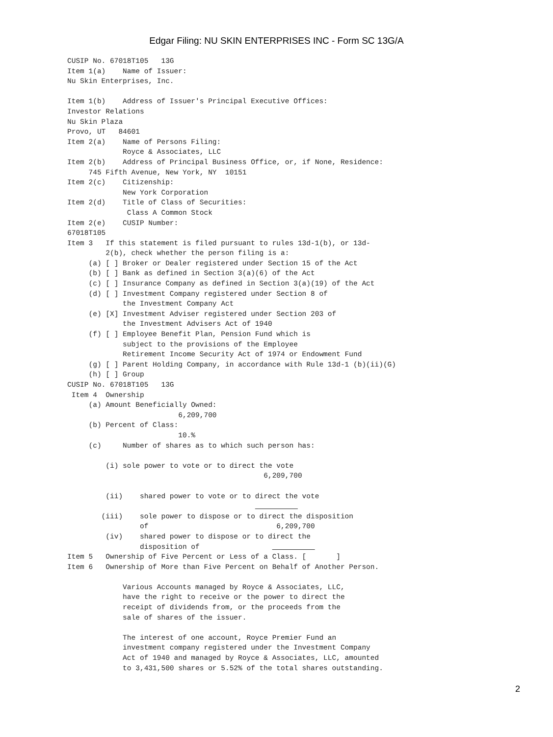Edgar Filing: NU SKIN ENTERPRISES INC - Form SC 13G/A
CUSIP No. 67018T105   13G
Item 1(a)    Name of Issuer:
Nu Skin Enterprises, Inc.

Item 1(b)    Address of Issuer's Principal Executive Offices:
Investor Relations
Nu Skin Plaza
Provo, UT   84601
Item 2(a)    Name of Persons Filing:
             Royce & Associates, LLC
Item 2(b)    Address of Principal Business Office, or, if None, Residence:
     745 Fifth Avenue, New York, NY  10151
Item 2(c)    Citizenship:
             New York Corporation
Item 2(d)    Title of Class of Securities:
              Class A Common Stock
Item 2(e)    CUSIP Number:
67018T105
Item 3   If this statement is filed pursuant to rules 13d-1(b), or 13d-
         2(b), check whether the person filing is a:
     (a) [ ] Broker or Dealer registered under Section 15 of the Act
     (b) [ ] Bank as defined in Section 3(a)(6) of the Act
     (c) [ ] Insurance Company as defined in Section 3(a)(19) of the Act
     (d) [ ] Investment Company registered under Section 8 of
             the Investment Company Act
     (e) [X] Investment Adviser registered under Section 203 of
             the Investment Advisers Act of 1940
     (f) [ ] Employee Benefit Plan, Pension Fund which is
             subject to the provisions of the Employee
             Retirement Income Security Act of 1974 or Endowment Fund
     (g) [ ] Parent Holding Company, in accordance with Rule 13d-1 (b)(ii)(G)
     (h) [ ] Group
CUSIP No. 67018T105   13G
 Item 4  Ownership
     (a) Amount Beneficially Owned:
                          6,209,700
     (b) Percent of Class:
                          10.%
     (c)     Number of shares as to which such person has:

         (i) sole power to vote or to direct the vote
                                              6,209,700

         (ii)    shared power to vote or to direct the vote
                                                      
        (iii)    sole power to dispose or to direct the disposition
                 of                              6,209,700
         (iv)    shared power to dispose or to direct the
                 disposition of                           
Item 5   Ownership of Five Percent or Less of a Class. [       ]
Item 6   Ownership of More than Five Percent on Behalf of Another Person.

             Various Accounts managed by Royce & Associates, LLC,
             have the right to receive or the power to direct the
             receipt of dividends from, or the proceeds from the
             sale of shares of the issuer.

             The interest of one account, Royce Premier Fund an
             investment company registered under the Investment Company
             Act of 1940 and managed by Royce & Associates, LLC, amounted
             to 3,431,500 shares or 5.52% of the total shares outstanding.
2